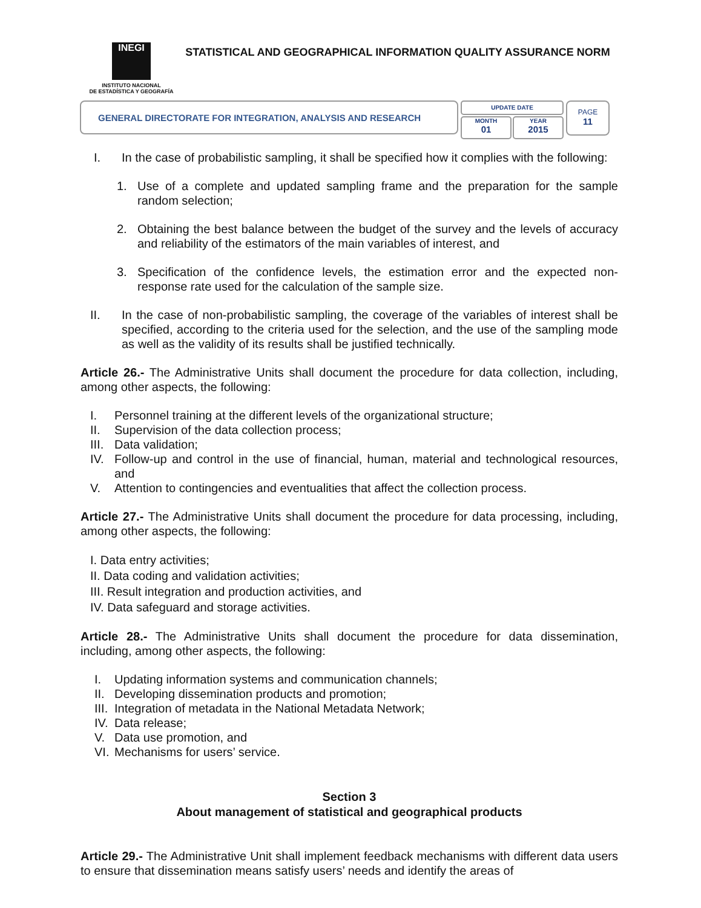INEGI
INSTITUTO NACIONAL
DE ESTADÍSTICA Y GEOGRAFÍA
STATISTICAL AND GEOGRAPHICAL INFORMATION QUALITY ASSURANCE NORM
GENERAL DIRECTORATE FOR INTEGRATION, ANALYSIS AND RESEARCH
UPDATE DATE
MONTH
01
YEAR
2015
PAGE
11
I. In the case of probabilistic sampling, it shall be specified how it complies with the following:
1. Use of a complete and updated sampling frame and the preparation for the sample random selection;
2. Obtaining the best balance between the budget of the survey and the levels of accuracy and reliability of the estimators of the main variables of interest, and
3. Specification of the confidence levels, the estimation error and the expected non-response rate used for the calculation of the sample size.
II. In the case of non-probabilistic sampling, the coverage of the variables of interest shall be specified, according to the criteria used for the selection, and the use of the sampling mode as well as the validity of its results shall be justified technically.
Article 26.- The Administrative Units shall document the procedure for data collection, including, among other aspects, the following:
I. Personnel training at the different levels of the organizational structure;
II. Supervision of the data collection process;
III. Data validation;
IV. Follow-up and control in the use of financial, human, material and technological resources, and
V. Attention to contingencies and eventualities that affect the collection process.
Article 27.- The Administrative Units shall document the procedure for data processing, including, among other aspects, the following:
I. Data entry activities;
II. Data coding and validation activities;
III. Result integration and production activities, and
IV. Data safeguard and storage activities.
Article 28.- The Administrative Units shall document the procedure for data dissemination, including, among other aspects, the following:
I. Updating information systems and communication channels;
II. Developing dissemination products and promotion;
III. Integration of metadata in the National Metadata Network;
IV. Data release;
V. Data use promotion, and
VI. Mechanisms for users’ service.
Section 3
About management of statistical and geographical products
Article 29.- The Administrative Unit shall implement feedback mechanisms with different data users to ensure that dissemination means satisfy users’ needs and identify the areas of